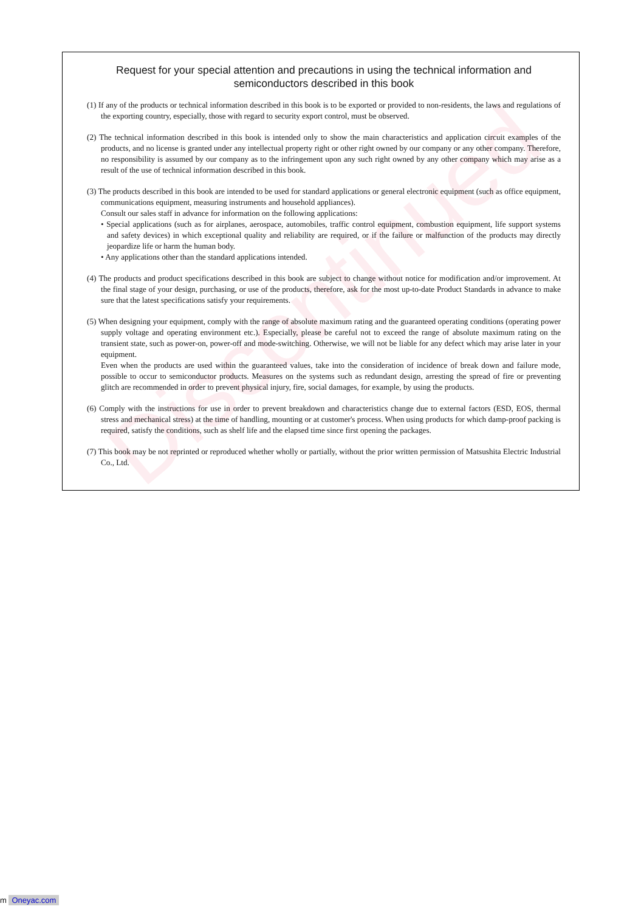Discontinued
Request for your special attention and precautions in using the technical information and semiconductors described in this book
(1) If any of the products or technical information described in this book is to be exported or provided to non-residents, the laws and regulations of the exporting country, especially, those with regard to security export control, must be observed.
(2) The technical information described in this book is intended only to show the main characteristics and application circuit examples of the products, and no license is granted under any intellectual property right or other right owned by our company or any other company. Therefore, no responsibility is assumed by our company as to the infringement upon any such right owned by any other company which may arise as a result of the use of technical information described in this book.
(3) The products described in this book are intended to be used for standard applications or general electronic equipment (such as office equipment, communications equipment, measuring instruments and household appliances).
Consult our sales staff in advance for information on the following applications:
• Special applications (such as for airplanes, aerospace, automobiles, traffic control equipment, combustion equipment, life support systems and safety devices) in which exceptional quality and reliability are required, or if the failure or malfunction of the products may directly jeopardize life or harm the human body.
• Any applications other than the standard applications intended.
(4) The products and product specifications described in this book are subject to change without notice for modification and/or improvement. At the final stage of your design, purchasing, or use of the products, therefore, ask for the most up-to-date Product Standards in advance to make sure that the latest specifications satisfy your requirements.
(5) When designing your equipment, comply with the range of absolute maximum rating and the guaranteed operating conditions (operating power supply voltage and operating environment etc.). Especially, please be careful not to exceed the range of absolute maximum rating on the transient state, such as power-on, power-off and mode-switching. Otherwise, we will not be liable for any defect which may arise later in your equipment.
Even when the products are used within the guaranteed values, take into the consideration of incidence of break down and failure mode, possible to occur to semiconductor products. Measures on the systems such as redundant design, arresting the spread of fire or preventing glitch are recommended in order to prevent physical injury, fire, social damages, for example, by using the products.
(6) Comply with the instructions for use in order to prevent breakdown and characteristics change due to external factors (ESD, EOS, thermal stress and mechanical stress) at the time of handling, mounting or at customer's process. When using products for which damp-proof packing is required, satisfy the conditions, such as shelf life and the elapsed time since first opening the packages.
(7) This book may be not reprinted or reproduced whether wholly or partially, without the prior written permission of Matsushita Electric Industrial Co., Ltd.
m Oneyac.com